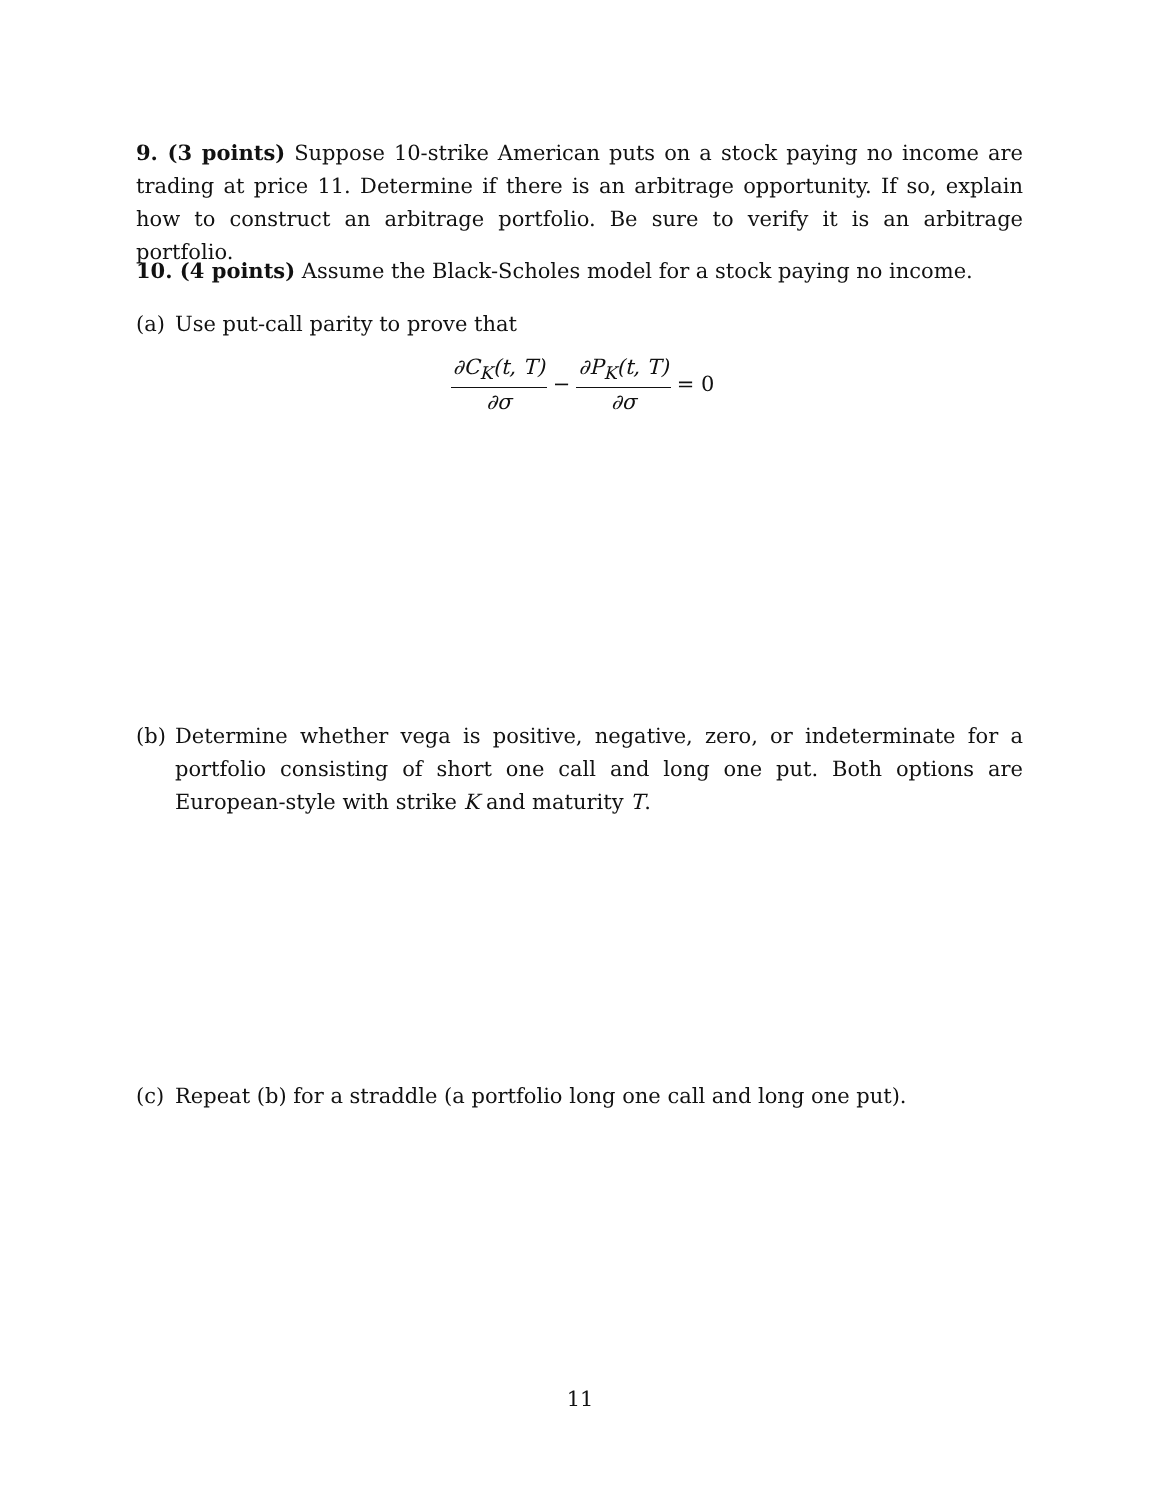9. (3 points) Suppose 10-strike American puts on a stock paying no income are trading at price 11. Determine if there is an arbitrage opportunity. If so, explain how to construct an arbitrage portfolio. Be sure to verify it is an arbitrage portfolio.
10. (4 points) Assume the Black-Scholes model for a stock paying no income.
(a) Use put-call parity to prove that
∂C<sub>K</sub>(t, T) ∂σ − ∂P<sub>K</sub>(t, T) ∂σ = 0
(b) Determine whether vega is positive, negative, zero, or indeterminate for a portfolio consisting of short one call and long one put. Both options are European-style with strike K and maturity T.
(c) Repeat (b) for a straddle (a portfolio long one call and long one put).
11